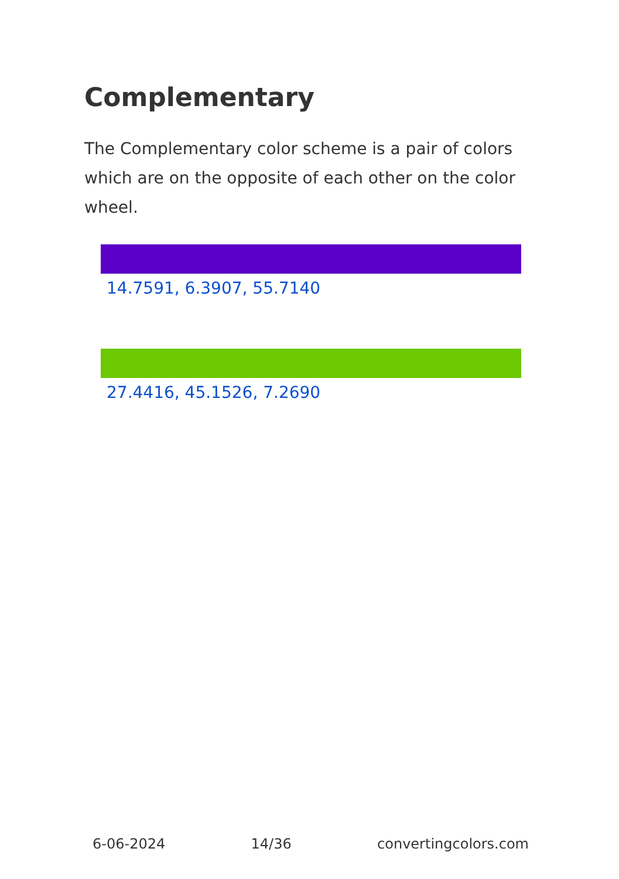Complementary
The Complementary color scheme is a pair of colors which are on the opposite of each other on the color wheel.
14.7591, 6.3907, 55.7140
27.4416, 45.1526, 7.2690
6-06-2024 14/36 convertingcolors.com